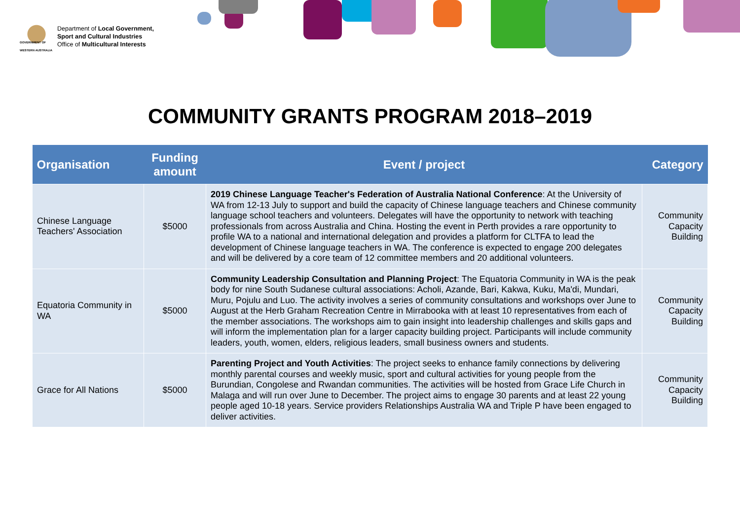GOVERNMENT OF WESTERN AUSTRALIA
Department of Local Government,
Sport and Cultural Industries
Office of Multicultural Interests
COMMUNITY GRANTS PROGRAM 2018–2019
| Organisation | Funding amount | Event / project | Category |
| --- | --- | --- | --- |
| Chinese Language Teachers' Association | $5000 | 2019 Chinese Language Teacher's Federation of Australia National Conference : At the University of WA from 12-13 July to support and build the capacity of Chinese language teachers and Chinese community language school teachers and volunteers. Delegates will have the opportunity to network with teaching professionals from across Australia and China. Hosting the event in Perth provides a rare opportunity to profile WA to a national and international delegation and provides a platform for CLTFA to lead the development of Chinese language teachers in WA. The conference is expected to engage 200 delegates and will be delivered by a core team of 12 committee members and 20 additional volunteers. | Community Capacity Building |
| Equatoria Community in WA | $5000 | Community Leadership Consultation and Planning Project : The Equatoria Community in WA is the peak body for nine South Sudanese cultural associations: Acholi, Azande, Bari, Kakwa, Kuku, Ma'di, Mundari, Muru, Pojulu and Luo. The activity involves a series of community consultations and workshops over June to August at the Herb Graham Recreation Centre in Mirrabooka with at least 10 representatives from each of the member associations. The workshops aim to gain insight into leadership challenges and skills gaps and will inform the implementation plan for a larger capacity building project. Participants will include community leaders, youth, women, elders, religious leaders, small business owners and students. | Community Capacity Building |
| Grace for All Nations | $5000 | Parenting Project and Youth Activities : The project seeks to enhance family connections by delivering monthly parental courses and weekly music, sport and cultural activities for young people from the Burundian, Congolese and Rwandan communities. The activities will be hosted from Grace Life Church in Malaga and will run over June to December. The project aims to engage 30 parents and at least 22 young people aged 10-18 years. Service providers Relationships Australia WA and Triple P have been engaged to deliver activities. | Community Capacity Building |